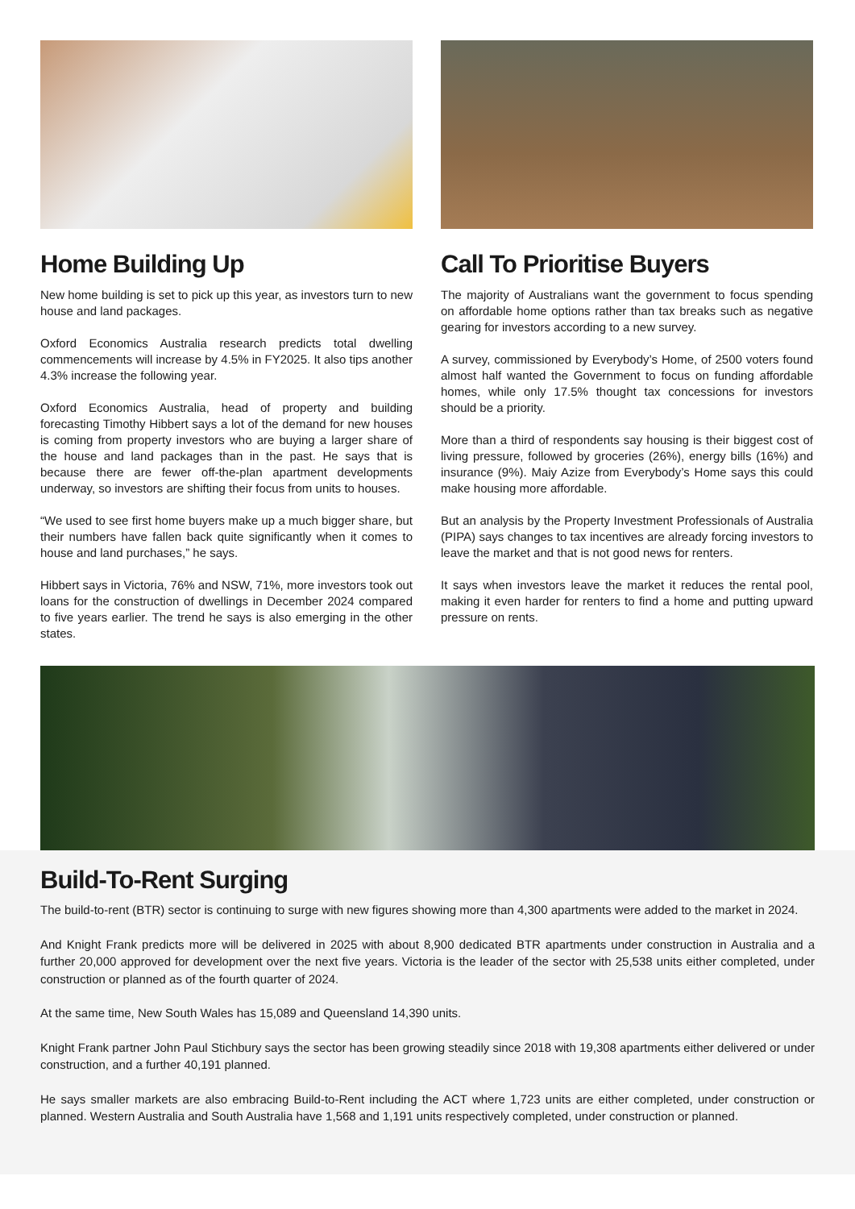Home Building Up
New home building is set to pick up this year, as investors turn to new house and land packages.
Oxford Economics Australia research predicts total dwelling commencements will increase by 4.5% in FY2025. It also tips another 4.3% increase the following year.
Oxford Economics Australia, head of property and building forecasting Timothy Hibbert says a lot of the demand for new houses is coming from property investors who are buying a larger share of the house and land packages than in the past. He says that is because there are fewer off-the-plan apartment developments underway, so investors are shifting their focus from units to houses.
“We used to see first home buyers make up a much bigger share, but their numbers have fallen back quite significantly when it comes to house and land purchases,” he says.
Hibbert says in Victoria, 76% and NSW, 71%, more investors took out loans for the construction of dwellings in December 2024 compared to five years earlier. The trend he says is also emerging in the other states.
Call To Prioritise Buyers
The majority of Australians want the government to focus spending on affordable home options rather than tax breaks such as negative gearing for investors according to a new survey.
A survey, commissioned by Everybody’s Home, of 2500 voters found almost half wanted the Government to focus on funding affordable homes, while only 17.5% thought tax concessions for investors should be a priority.
More than a third of respondents say housing is their biggest cost of living pressure, followed by groceries (26%), energy bills (16%) and insurance (9%). Maiy Azize from Everybody’s Home says this could make housing more affordable.
But an analysis by the Property Investment Professionals of Australia (PIPA) says changes to tax incentives are already forcing investors to leave the market and that is not good news for renters.
It says when investors leave the market it reduces the rental pool, making it even harder for renters to find a home and putting upward pressure on rents.
Build-To-Rent Surging
The build-to-rent (BTR) sector is continuing to surge with new figures showing more than 4,300 apartments were added to the market in 2024.
And Knight Frank predicts more will be delivered in 2025 with about 8,900 dedicated BTR apartments under construction in Australia and a further 20,000 approved for development over the next five years. Victoria is the leader of the sector with 25,538 units either completed, under construction or planned as of the fourth quarter of 2024.
At the same time, New South Wales has 15,089 and Queensland 14,390 units.
Knight Frank partner John Paul Stichbury says the sector has been growing steadily since 2018 with 19,308 apartments either delivered or under construction, and a further 40,191 planned.
He says smaller markets are also embracing Build-to-Rent including the ACT where 1,723 units are either completed, under construction or planned. Western Australia and South Australia have 1,568 and 1,191 units respectively completed, under construction or planned.